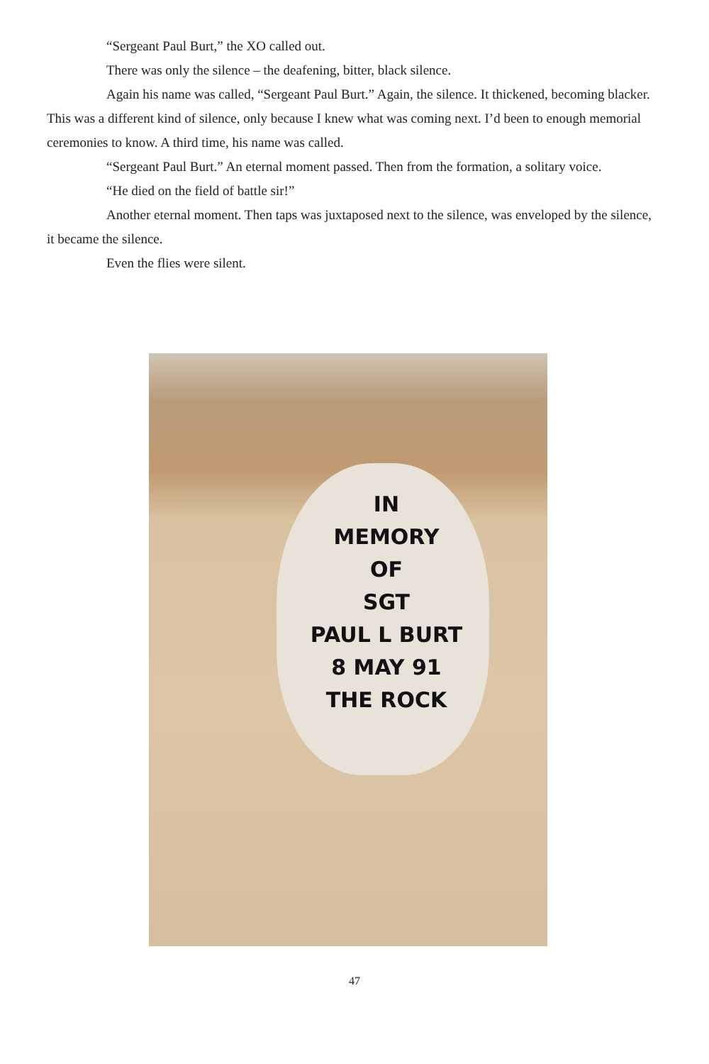“Sergeant Paul Burt,” the XO called out.
There was only the silence – the deafening, bitter, black silence.
Again his name was called, “Sergeant Paul Burt.” Again, the silence. It thickened, becoming blacker. This was a different kind of silence, only because I knew what was coming next. I’d been to enough memorial ceremonies to know. A third time, his name was called.
“Sergeant Paul Burt.” An eternal moment passed. Then from the formation, a solitary voice.
“He died on the field of battle sir!”
Another eternal moment. Then taps was juxtaposed next to the silence, was enveloped by the silence, it became the silence.
Even the flies were silent.
IN
MEMORY
OF
SGT
PAUL L BURT
8 MAY 91
THE ROCK
47